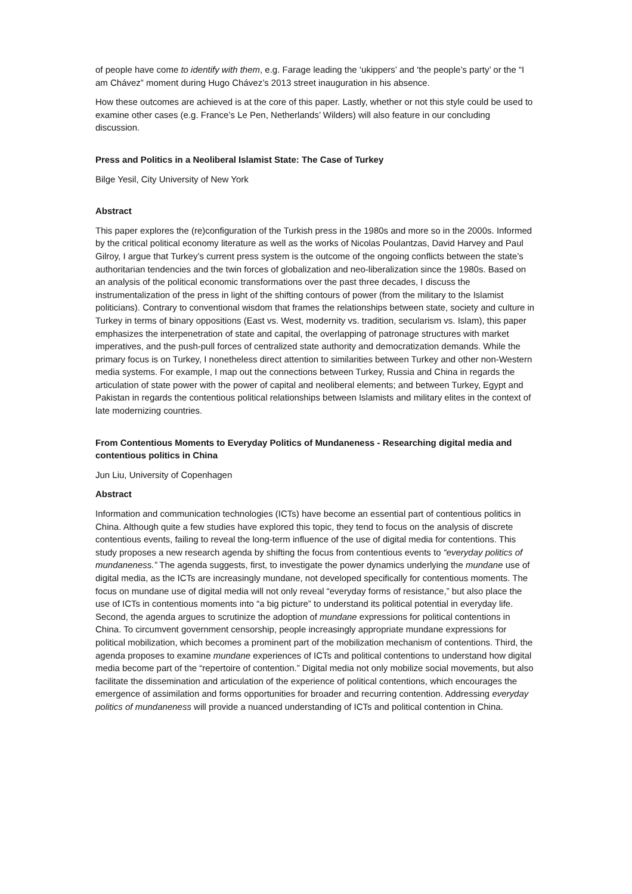of people have come to identify with them, e.g. Farage leading the ‘ukippers’ and ‘the people’s party’ or the “I am Chávez” moment during Hugo Chávez’s 2013 street inauguration in his absence.
How these outcomes are achieved is at the core of this paper. Lastly, whether or not this style could be used to examine other cases (e.g. France’s Le Pen, Netherlands’ Wilders) will also feature in our concluding discussion.
Press and Politics in a Neoliberal Islamist State: The Case of Turkey
Bilge Yesil, City University of New York
Abstract
This paper explores the (re)configuration of the Turkish press in the 1980s and more so in the 2000s. Informed by the critical political economy literature as well as the works of Nicolas Poulantzas, David Harvey and Paul Gilroy, I argue that Turkey’s current press system is the outcome of the ongoing conflicts between the state’s authoritarian tendencies and the twin forces of globalization and neo-liberalization since the 1980s. Based on an analysis of the political economic transformations over the past three decades, I discuss the instrumentalization of the press in light of the shifting contours of power (from the military to the Islamist politicians). Contrary to conventional wisdom that frames the relationships between state, society and culture in Turkey in terms of binary oppositions (East vs. West, modernity vs. tradition, secularism vs. Islam), this paper emphasizes the interpenetration of state and capital, the overlapping of patronage structures with market imperatives, and the push-pull forces of centralized state authority and democratization demands. While the primary focus is on Turkey, I nonetheless direct attention to similarities between Turkey and other non-Western media systems. For example, I map out the connections between Turkey, Russia and China in regards the articulation of state power with the power of capital and neoliberal elements; and between Turkey, Egypt and Pakistan in regards the contentious political relationships between Islamists and military elites in the context of late modernizing countries.
From Contentious Moments to Everyday Politics of Mundaneness - Researching digital media and contentious politics in China
Jun Liu, University of Copenhagen
Abstract
Information and communication technologies (ICTs) have become an essential part of contentious politics in China. Although quite a few studies have explored this topic, they tend to focus on the analysis of discrete contentious events, failing to reveal the long-term influence of the use of digital media for contentions. This study proposes a new research agenda by shifting the focus from contentious events to “everyday politics of mundaneness.” The agenda suggests, first, to investigate the power dynamics underlying the mundane use of digital media, as the ICTs are increasingly mundane, not developed specifically for contentious moments. The focus on mundane use of digital media will not only reveal “everyday forms of resistance,” but also place the use of ICTs in contentious moments into “a big picture” to understand its political potential in everyday life. Second, the agenda argues to scrutinize the adoption of mundane expressions for political contentions in China. To circumvent government censorship, people increasingly appropriate mundane expressions for political mobilization, which becomes a prominent part of the mobilization mechanism of contentions. Third, the agenda proposes to examine mundane experiences of ICTs and political contentions to understand how digital media become part of the “repertoire of contention.” Digital media not only mobilize social movements, but also facilitate the dissemination and articulation of the experience of political contentions, which encourages the emergence of assimilation and forms opportunities for broader and recurring contention. Addressing everyday politics of mundaneness will provide a nuanced understanding of ICTs and political contention in China.